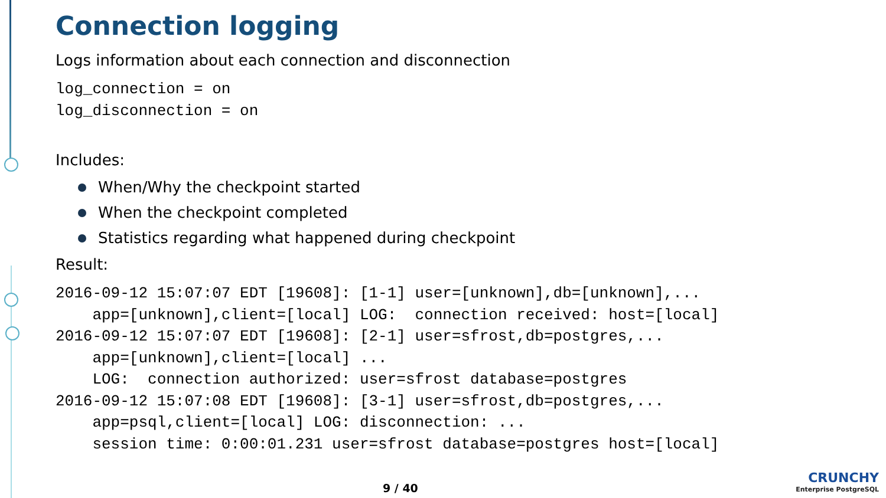Connection logging
Logs information about each connection and disconnection
log_connection = on
log_disconnection = on
Includes:
When/Why the checkpoint started
When the checkpoint completed
Statistics regarding what happened during checkpoint
Result:
2016-09-12 15:07:07 EDT [19608]: [1-1] user=[unknown],db=[unknown],...
    app=[unknown],client=[local] LOG:  connection received: host=[local]
2016-09-12 15:07:07 EDT [19608]: [2-1] user=sfrost,db=postgres,...
    app=[unknown],client=[local] ...
    LOG:  connection authorized: user=sfrost database=postgres
2016-09-12 15:07:08 EDT [19608]: [3-1] user=sfrost,db=postgres,...
    app=psql,client=[local] LOG: disconnection: ...
    session time: 0:00:01.231 user=sfrost database=postgres host=[local]
9 / 40
CRUNCHY
Enterprise PostgreSQL